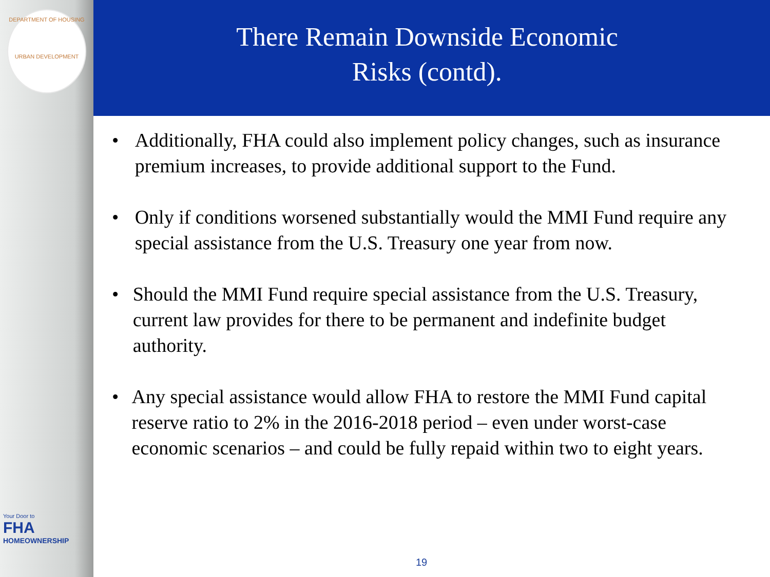DEPARTMENT OF HOUSING
URBAN DEVELOPMENT
Your Door to
FHA
HOMEOWNERSHIP
There Remain Downside Economic Risks (contd).
• Additionally, FHA could also implement policy changes, such as insurance premium increases, to provide additional support to the Fund.
• Only if conditions worsened substantially would the MMI Fund require any special assistance from the U.S. Treasury one year from now.
• Should the MMI Fund require special assistance from the U.S. Treasury, current law provides for there to be permanent and indefinite budget authority.
• Any special assistance would allow FHA to restore the MMI Fund capital reserve ratio to 2% in the 2016-2018 period – even under worst-case economic scenarios – and could be fully repaid within two to eight years.
19